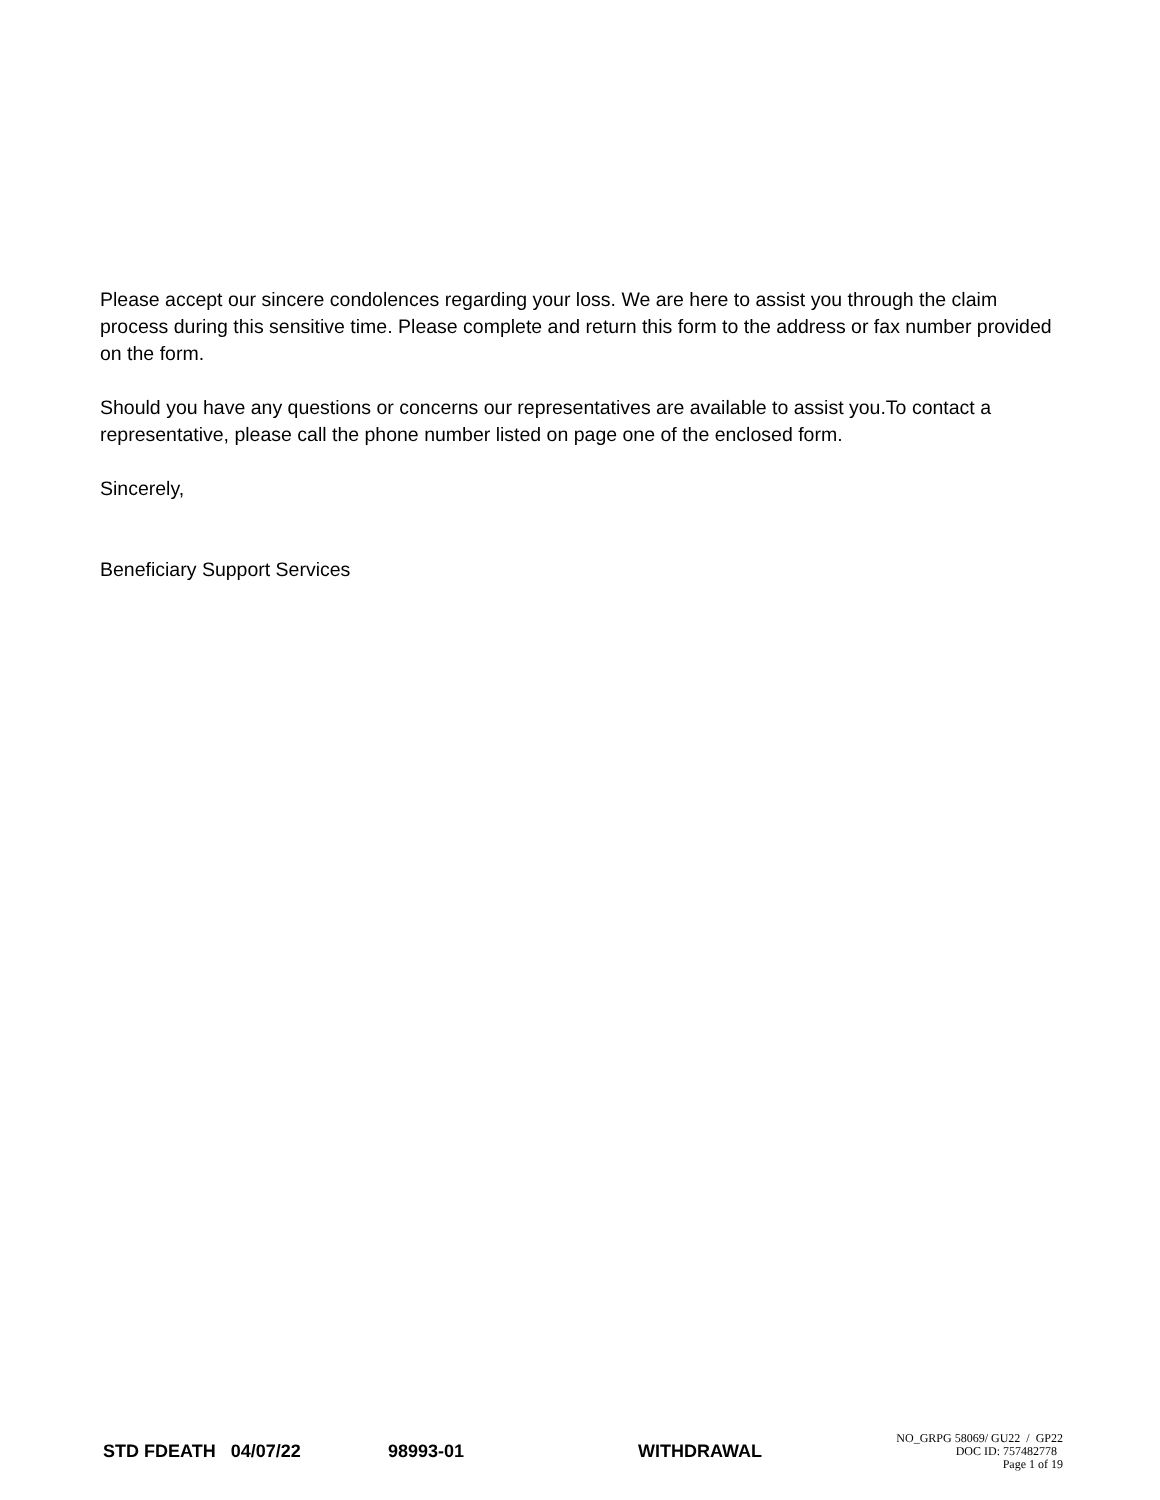Please accept our sincere condolences regarding your loss. We are here to assist you through the claim process during this sensitive time. Please complete and return this form to the address or fax number provided on the form.
Should you have any questions or concerns our representatives are available to assist you.To contact a representative, please call the phone number listed on page one of the enclosed form.
Sincerely,
Beneficiary Support Services
STD FDEATH 04/07/22 98993-01 WITHDRAWAL
NO_GRPG 58069/ GU22 / GP22
DOC ID: 757482778
Page 1 of 19